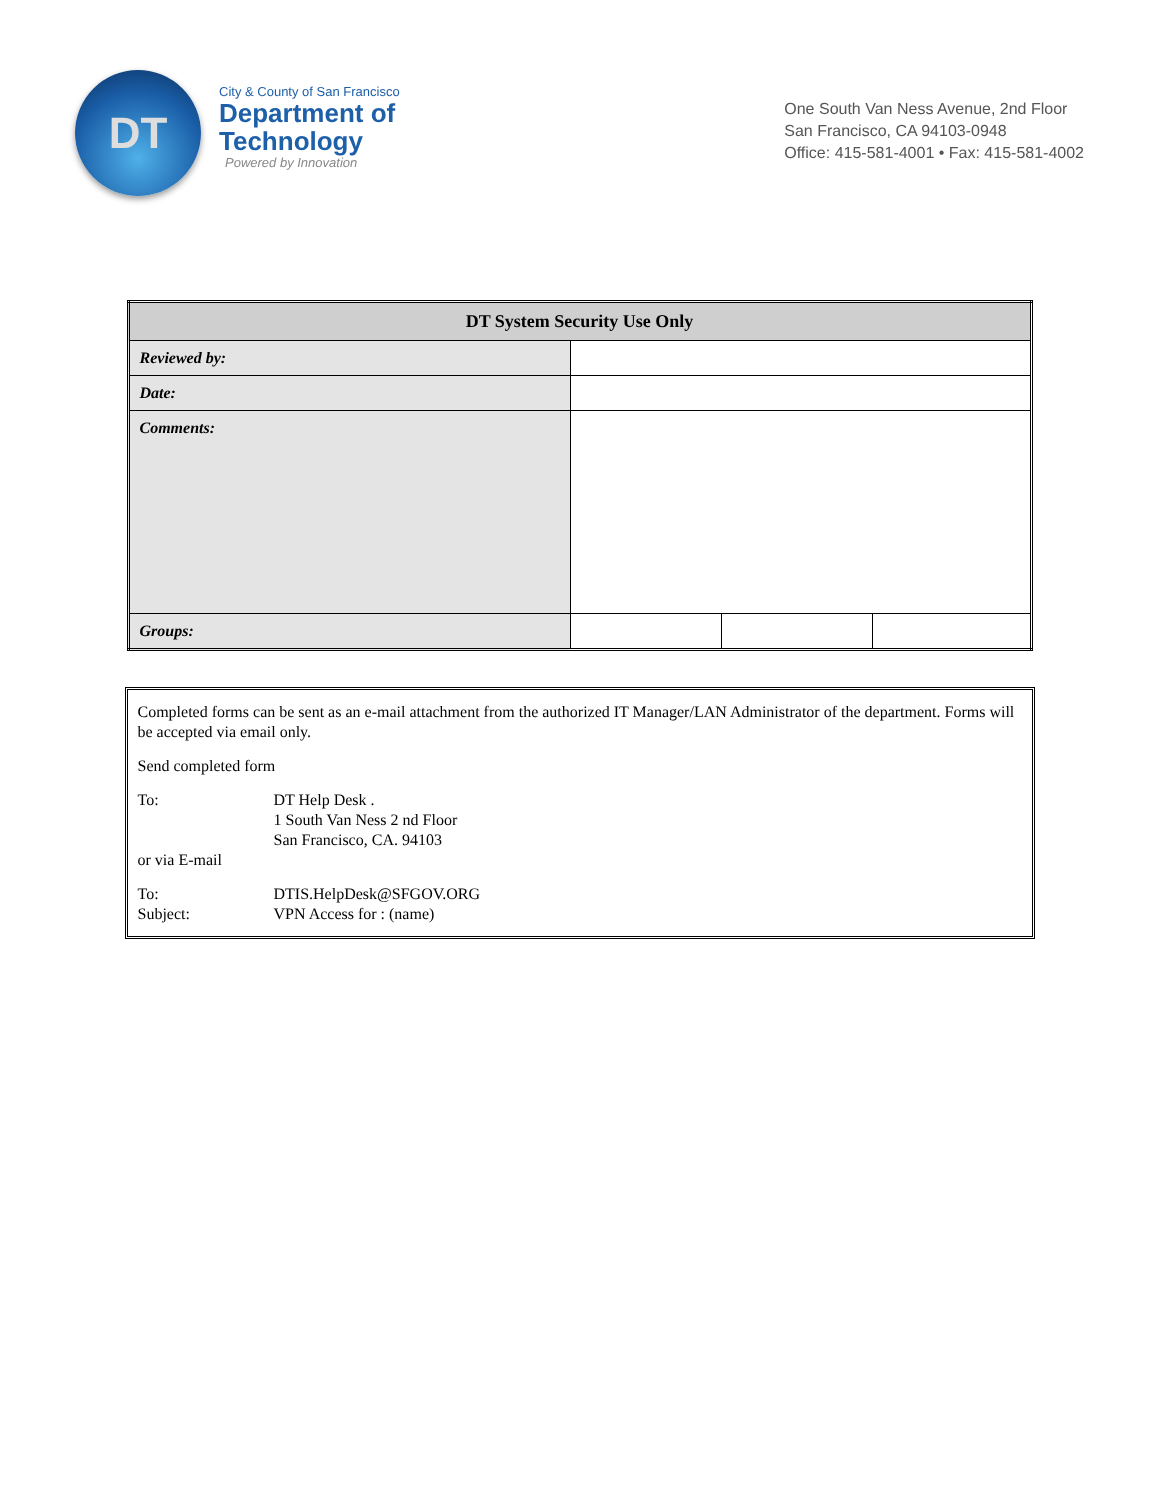DT
City & County of San Francisco
Department of
Technology
Powered by Innovation
One South Van Ness Avenue, 2nd Floor
San Francisco, CA 94103-0948
Office: 415-581-4001 • Fax: 415-581-4002
| DT System Security Use Only | | | |
| --- | --- | --- | --- |
| Reviewed by: | | | |
| Date: | | | |
| Comments: | | | |
| Groups: | | | |
Completed forms can be sent as an e-mail attachment from the authorized IT Manager/LAN Administrator of the department. Forms will be accepted via email only.
Send completed form
To: DT Help Desk .
1 South Van Ness 2 nd Floor
San Francisco, CA. 94103
or via E-mail
To: DTIS.HelpDesk@SFGOV.ORG
Subject: VPN Access for : (name)